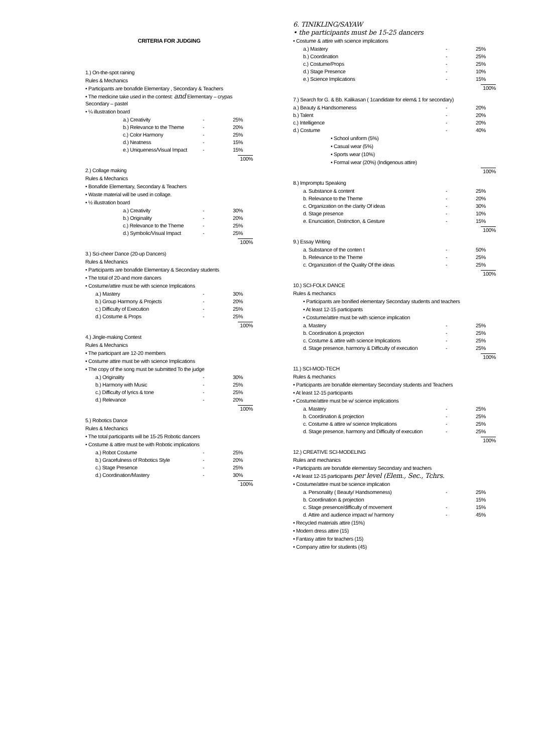CRITERIA FOR JUDGING
1.) On-the-spot raining
Rules & Mechanics
• Participants are bonafide Elementary , Secondary & Teachers
• The medicine take used in the contest: and Elementary – crypas Secondary – pastel
• ¼ illustration board
a.) Creativity - 25%
b.) Relevance to the Theme - 20%
c.) Color Harmony - 25%
d.) Neatness - 15%
e.) Uniqueness/Visual Impact - 15%
100%
2.) Collage making
Rules & Mechanics
• Bonafide Elementary, Secondary & Teachers
• Waste material will be used in collage.
• ½ illustration board
a.) Creativity - 30%
b.) Originality - 20%
c.) Relevance to the Theme - 25%
d.) Symbolic/Visual Impact - 25%
100%
3.) Sci-cheer Dance (20-up Dancers)
Rules & Mechanics
• Participants are bonafide Elementary & Secondary students
• The total of 20-and more dancers
• Costume/attire must be with science Implications
a.) Mastery - 30%
b.) Group Harmony & Projects - 20%
c.) Difficulty of Execution - 25%
d.) Costume & Props - 25%
100%
4.) Jingle-making Contest
Rules & Mechanics
• The participant are 12-20 members
• Costume attire must be with science Implications
• The copy of the song must be submitted To the judge
a.) Originality - 30%
b.) Harmony with Music - 25%
c.) Difficulty of lyrics & tone - 25%
d.) Relevance - 20%
100%
5.) Robotics Dance
Rules & Mechanics
• The total participants will be 15-25 Robotic dancers
• Costume & attire must be with Robotic implications
a.) Robot Costume - 25%
b.) Gracefulness of Robotics Style - 20%
c.) Stage Presence - 25%
d.) Coordination/Mastery - 30%
100%
6. TINIKLING/SAYAW
• the participants must be 15-25 dancers
• Costume & attire with science implications
a.) Mastery - 25%
b.) Coordination - 25%
c.) Costume/Props - 25%
d.) Stage Presence - 10%
e.) Science Implications - 15%
100%
7.) Search for G. & Bb. Kalikasan ( 1candidate for elem& 1 for secondary)
a.) Beauty & Handsomeness - 20%
b.) Talent - 20%
c.) Intelligence - 20%
d.) Costume - 40%
• School uniform (5%)
• Casual wear (5%)
• Sports wear (10%)
• Formal wear (20%) (Indigenous attire)
100%
8.) Impromptu Speaking
a. Substance & content - 25%
b. Relevance to the Theme - 20%
c. Organization on the clarity Of ideas - 30%
d. Stage presence - 10%
e. Enunciation, Distinction, & Gesture - 15%
100%
9.) Essay Writing
a. Substance of the conten t - 50%
b. Relevance to the Theme - 25%
c. Organization of the Quality Of the ideas - 25%
100%
10.) SCI-FOLK DANCE
Rules & mechanics
• Participants are bonified elementary Secondary students and teachers
• At least 12-15 participants
• Costume/attire must be with science implication
a. Mastery - 25%
b. Coordination & projection - 25%
c. Costume & attire with science Implications - 25%
d. Stage presence, harmony & Difficulty of execution - 25%
100%
11.) SCI-MOD-TECH
Rules & mechanics
• Participants are bonafide elementary Secondary students and Teachers
• At least 12-15 participants
• Costume/attire must be w/ science implications
a. Mastery - 25%
b. Coordination & projection - 25%
c. Costume & attire w/ science Implications - 25%
d. Stage presence, harmony and Difficulty of execution - 25%
100%
12.) CREATIVE SCI-MODELING
Rules and mechanics
• Participants are bonafide elementary Secondary and teachers
• At least 12-15 participants per level (Elem., Sec., Tchrs.
• Costume/attire must be science implication
a. Personality ( Beauty/ Handsomeness) - 25%
b. Coordination & projection 15%
c. Stage presence/difficulty of movement - 15%
d. Attire and audience impact w/ harmony - 45%
• Recycled materials attire (15%)
• Modern dress attire (15)
• Fantasy attire for teachers (15)
• Company attire for students (45)